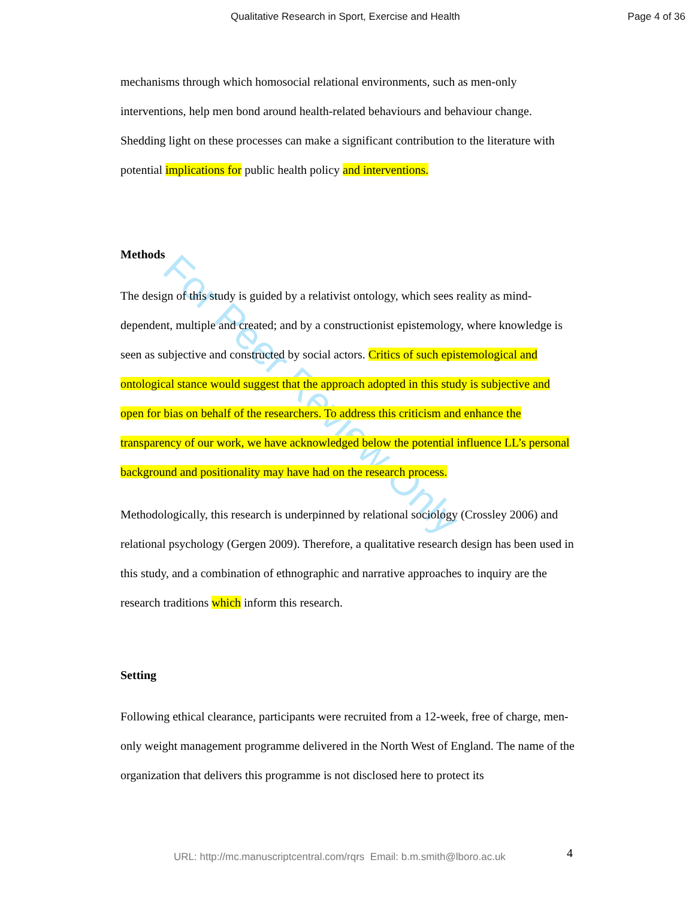Qualitative Research in Sport, Exercise and Health Page 4 of 36
For Peer Review Only
mechanisms through which homosocial relational environments, such as men-only interventions, help men bond around health-related behaviours and behaviour change. Shedding light on these processes can make a significant contribution to the literature with potential implications for public health policy and interventions.
Methods
The design of this study is guided by a relativist ontology, which sees reality as mind-dependent, multiple and created; and by a constructionist epistemology, where knowledge is seen as subjective and constructed by social actors. Critics of such epistemological and ontological stance would suggest that the approach adopted in this study is subjective and open for bias on behalf of the researchers. To address this criticism and enhance the transparency of our work, we have acknowledged below the potential influence LL’s personal background and positionality may have had on the research process.
Methodologically, this research is underpinned by relational sociology (Crossley 2006) and relational psychology (Gergen 2009). Therefore, a qualitative research design has been used in this study, and a combination of ethnographic and narrative approaches to inquiry are the research traditions which inform this research.
Setting
Following ethical clearance, participants were recruited from a 12-week, free of charge, men-only weight management programme delivered in the North West of England. The name of the organization that delivers this programme is not disclosed here to protect its
URL: http://mc.manuscriptcentral.com/rqrs Email: b.m.smith@lboro.ac.uk
4